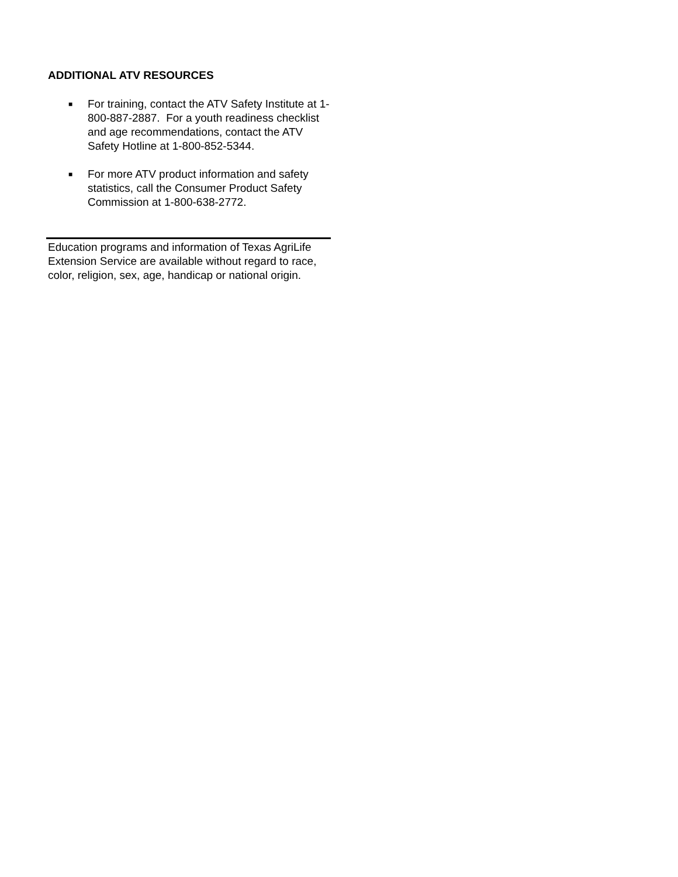ADDITIONAL ATV RESOURCES
■
For training, contact the ATV Safety Institute at 1-800-887-2887. For a youth readiness checklist and age recommendations, contact the ATV Safety Hotline at 1-800-852-5344.
■
For more ATV product information and safety statistics, call the Consumer Product Safety Commission at 1-800-638-2772.
Education programs and information of Texas AgriLife Extension Service are available without regard to race, color, religion, sex, age, handicap or national origin.